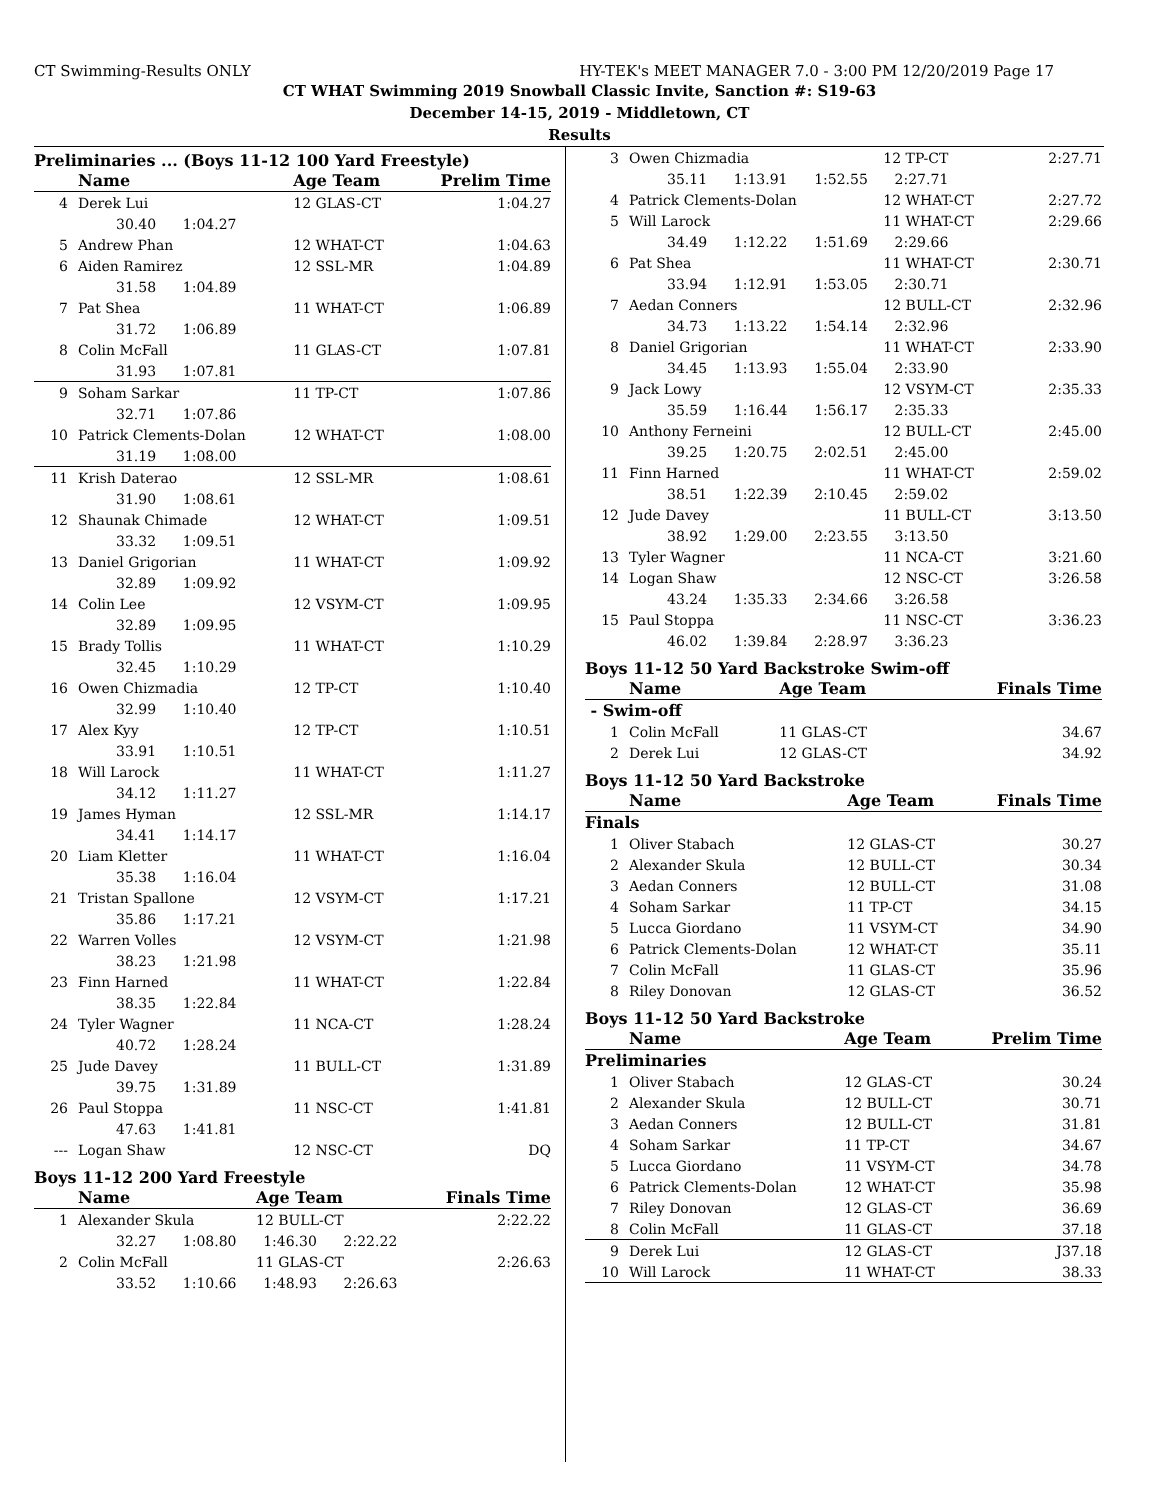CT Swimming-Results ONLY HY-TEK's MEET MANAGER 7.0 - 3:00 PM 12/20/2019 Page 17
CT WHAT Swimming 2019 Snowball Classic Invite, Sanction #: S19-63
December 14-15, 2019 - Middletown, CT
Results
Preliminaries ... (Boys 11-12 100 Yard Freestyle)
| | Name | Age Team | Prelim Time |
| --- | --- | --- | --- |
| 4 | Derek Lui | 12 GLAS-CT | 1:04.27 |
| | 30.40 1:04.27 | | |
| 5 | Andrew Phan | 12 WHAT-CT | 1:04.63 |
| 6 | Aiden Ramirez | 12 SSL-MR | 1:04.89 |
| | 31.58 1:04.89 | | |
| 7 | Pat Shea | 11 WHAT-CT | 1:06.89 |
| | 31.72 1:06.89 | | |
| 8 | Colin McFall | 11 GLAS-CT | 1:07.81 |
| | 31.93 1:07.81 | | |
| 9 | Soham Sarkar | 11 TP-CT | 1:07.86 |
| | 32.71 1:07.86 | | |
| 10 | Patrick Clements-Dolan | 12 WHAT-CT | 1:08.00 |
| | 31.19 1:08.00 | | |
| 11 | Krish Daterao | 12 SSL-MR | 1:08.61 |
| | 31.90 1:08.61 | | |
| 12 | Shaunak Chimade | 12 WHAT-CT | 1:09.51 |
| | 33.32 1:09.51 | | |
| 13 | Daniel Grigorian | 11 WHAT-CT | 1:09.92 |
| | 32.89 1:09.92 | | |
| 14 | Colin Lee | 12 VSYM-CT | 1:09.95 |
| | 32.89 1:09.95 | | |
| 15 | Brady Tollis | 11 WHAT-CT | 1:10.29 |
| | 32.45 1:10.29 | | |
| 16 | Owen Chizmadia | 12 TP-CT | 1:10.40 |
| | 32.99 1:10.40 | | |
| 17 | Alex Kyy | 12 TP-CT | 1:10.51 |
| | 33.91 1:10.51 | | |
| 18 | Will Larock | 11 WHAT-CT | 1:11.27 |
| | 34.12 1:11.27 | | |
| 19 | James Hyman | 12 SSL-MR | 1:14.17 |
| | 34.41 1:14.17 | | |
| 20 | Liam Kletter | 11 WHAT-CT | 1:16.04 |
| | 35.38 1:16.04 | | |
| 21 | Tristan Spallone | 12 VSYM-CT | 1:17.21 |
| | 35.86 1:17.21 | | |
| 22 | Warren Volles | 12 VSYM-CT | 1:21.98 |
| | 38.23 1:21.98 | | |
| 23 | Finn Harned | 11 WHAT-CT | 1:22.84 |
| | 38.35 1:22.84 | | |
| 24 | Tyler Wagner | 11 NCA-CT | 1:28.24 |
| | 40.72 1:28.24 | | |
| 25 | Jude Davey | 11 BULL-CT | 1:31.89 |
| | 39.75 1:31.89 | | |
| 26 | Paul Stoppa | 11 NSC-CT | 1:41.81 |
| | 47.63 1:41.81 | | |
| --- | Logan Shaw | 12 NSC-CT | DQ |
Boys 11-12 200 Yard Freestyle
| | Name | Age Team | Finals Time |
| --- | --- | --- | --- |
| 1 | Alexander Skula | 12 BULL-CT | 2:22.22 |
| | 32.27 1:08.80 1:46.30 2:22.22 | | |
| 2 | Colin McFall | 11 GLAS-CT | 2:26.63 |
| | 33.52 1:10.66 1:48.93 2:26.63 | | |
| 3 | Owen Chizmadia | 12 TP-CT | 2:27.71 |
| | 35.11 1:13.91 1:52.55 2:27.71 | | |
| 4 | Patrick Clements-Dolan | 12 WHAT-CT | 2:27.72 |
| 5 | Will Larock | 11 WHAT-CT | 2:29.66 |
| | 34.49 1:12.22 1:51.69 2:29.66 | | |
| 6 | Pat Shea | 11 WHAT-CT | 2:30.71 |
| | 33.94 1:12.91 1:53.05 2:30.71 | | |
| 7 | Aedan Conners | 12 BULL-CT | 2:32.96 |
| | 34.73 1:13.22 1:54.14 2:32.96 | | |
| 8 | Daniel Grigorian | 11 WHAT-CT | 2:33.90 |
| | 34.45 1:13.93 1:55.04 2:33.90 | | |
| 9 | Jack Lowy | 12 VSYM-CT | 2:35.33 |
| | 35.59 1:16.44 1:56.17 2:35.33 | | |
| 10 | Anthony Ferneini | 12 BULL-CT | 2:45.00 |
| | 39.25 1:20.75 2:02.51 2:45.00 | | |
| 11 | Finn Harned | 11 WHAT-CT | 2:59.02 |
| | 38.51 1:22.39 2:10.45 2:59.02 | | |
| 12 | Jude Davey | 11 BULL-CT | 3:13.50 |
| | 38.92 1:29.00 2:23.55 3:13.50 | | |
| 13 | Tyler Wagner | 11 NCA-CT | 3:21.60 |
| 14 | Logan Shaw | 12 NSC-CT | 3:26.58 |
| | 43.24 1:35.33 2:34.66 3:26.58 | | |
| 15 | Paul Stoppa | 11 NSC-CT | 3:36.23 |
| | 46.02 1:39.84 2:28.97 3:36.23 | | |
Boys 11-12 50 Yard Backstroke Swim-off
| | Name | Age Team | Finals Time |
| --- | --- | --- | --- |
| - Swim-off | | | |
| 1 | Colin McFall | 11 GLAS-CT | 34.67 |
| 2 | Derek Lui | 12 GLAS-CT | 34.92 |
Boys 11-12 50 Yard Backstroke
| | Name | Age Team | Finals Time |
| --- | --- | --- | --- |
| Finals | | | |
| 1 | Oliver Stabach | 12 GLAS-CT | 30.27 |
| 2 | Alexander Skula | 12 BULL-CT | 30.34 |
| 3 | Aedan Conners | 12 BULL-CT | 31.08 |
| 4 | Soham Sarkar | 11 TP-CT | 34.15 |
| 5 | Lucca Giordano | 11 VSYM-CT | 34.90 |
| 6 | Patrick Clements-Dolan | 12 WHAT-CT | 35.11 |
| 7 | Colin McFall | 11 GLAS-CT | 35.96 |
| 8 | Riley Donovan | 12 GLAS-CT | 36.52 |
Boys 11-12 50 Yard Backstroke
| | Name | Age Team | Prelim Time |
| --- | --- | --- | --- |
| Preliminaries | | | |
| 1 | Oliver Stabach | 12 GLAS-CT | 30.24 |
| 2 | Alexander Skula | 12 BULL-CT | 30.71 |
| 3 | Aedan Conners | 12 BULL-CT | 31.81 |
| 4 | Soham Sarkar | 11 TP-CT | 34.67 |
| 5 | Lucca Giordano | 11 VSYM-CT | 34.78 |
| 6 | Patrick Clements-Dolan | 12 WHAT-CT | 35.98 |
| 7 | Riley Donovan | 12 GLAS-CT | 36.69 |
| 8 | Colin McFall | 11 GLAS-CT | 37.18 |
| 9 | Derek Lui | 12 GLAS-CT | J37.18 |
| 10 | Will Larock | 11 WHAT-CT | 38.33 |